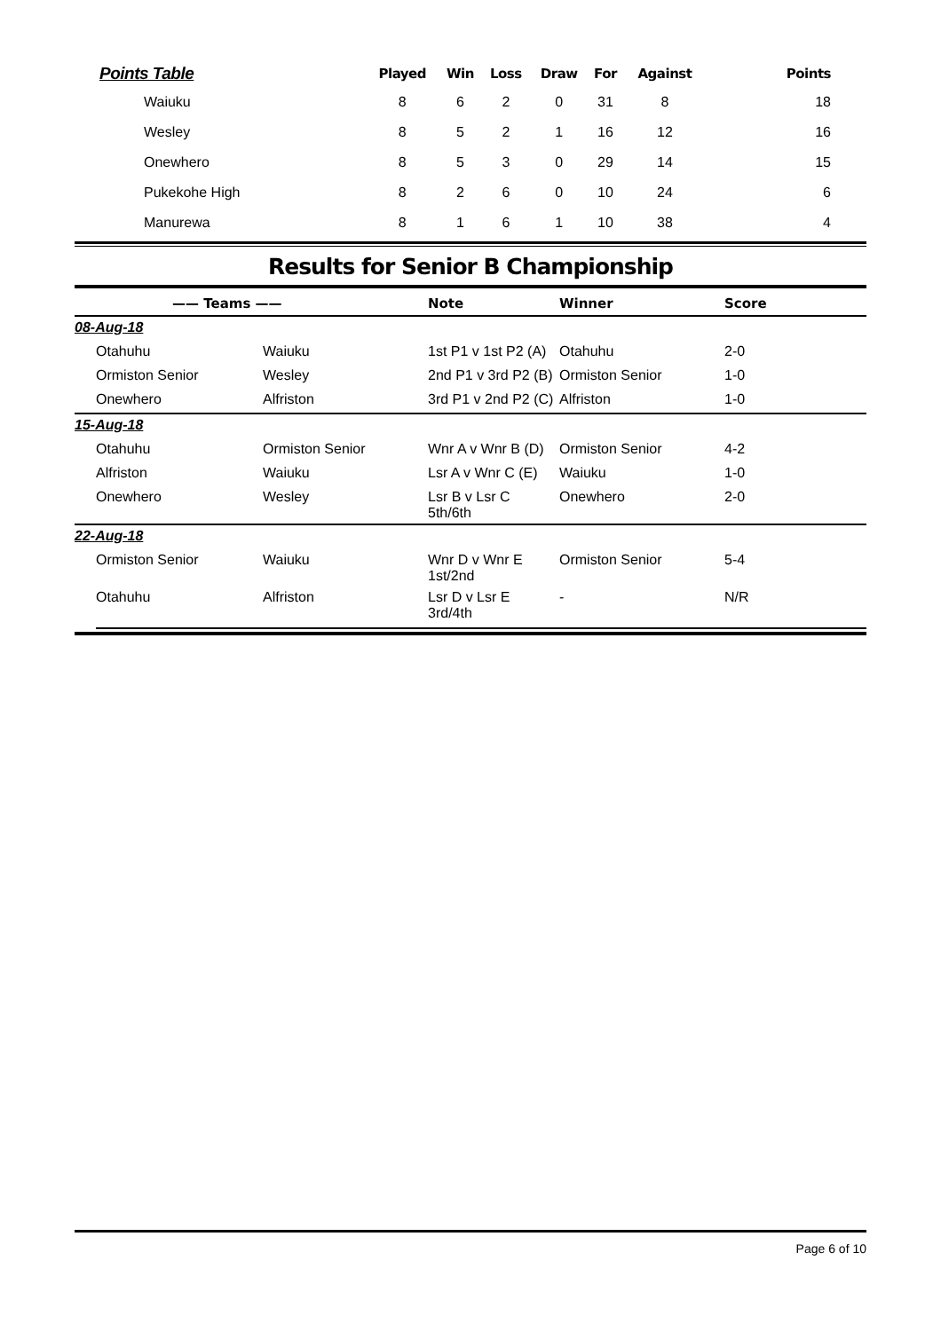| Points Table | Played | Win | Loss | Draw | For | Against | Points |
| --- | --- | --- | --- | --- | --- | --- | --- |
| Waiuku | 8 | 6 | 2 | 0 | 31 | 8 | 18 |
| Wesley | 8 | 5 | 2 | 1 | 16 | 12 | 16 |
| Onewhero | 8 | 5 | 3 | 0 | 29 | 14 | 15 |
| Pukekohe High | 8 | 2 | 6 | 0 | 10 | 24 | 6 |
| Manurewa | 8 | 1 | 6 | 1 | 10 | 38 | 4 |
Results for Senior B Championship
| —— Teams —— | | Note | Winner | Score |
| --- | --- | --- | --- | --- |
| 08-Aug-18 | | | | |
| Otahuhu | Waiuku | 1st P1 v 1st P2 (A) | Otahuhu | 2-0 |
| Ormiston Senior | Wesley | 2nd P1 v 3rd P2 (B) | Ormiston Senior | 1-0 |
| Onewhero | Alfriston | 3rd P1 v 2nd P2 (C) | Alfriston | 1-0 |
| 15-Aug-18 | | | | |
| Otahuhu | Ormiston Senior | Wnr A v Wnr B (D) | Ormiston Senior | 4-2 |
| Alfriston | Waiuku | Lsr A v Wnr C (E) | Waiuku | 1-0 |
| Onewhero | Wesley | Lsr B v Lsr C 5th/6th | Onewhero | 2-0 |
| 22-Aug-18 | | | | |
| Ormiston Senior | Waiuku | Wnr D v Wnr E 1st/2nd | Ormiston Senior | 5-4 |
| Otahuhu | Alfriston | Lsr D v Lsr E 3rd/4th | - | N/R |
Page 6 of 10